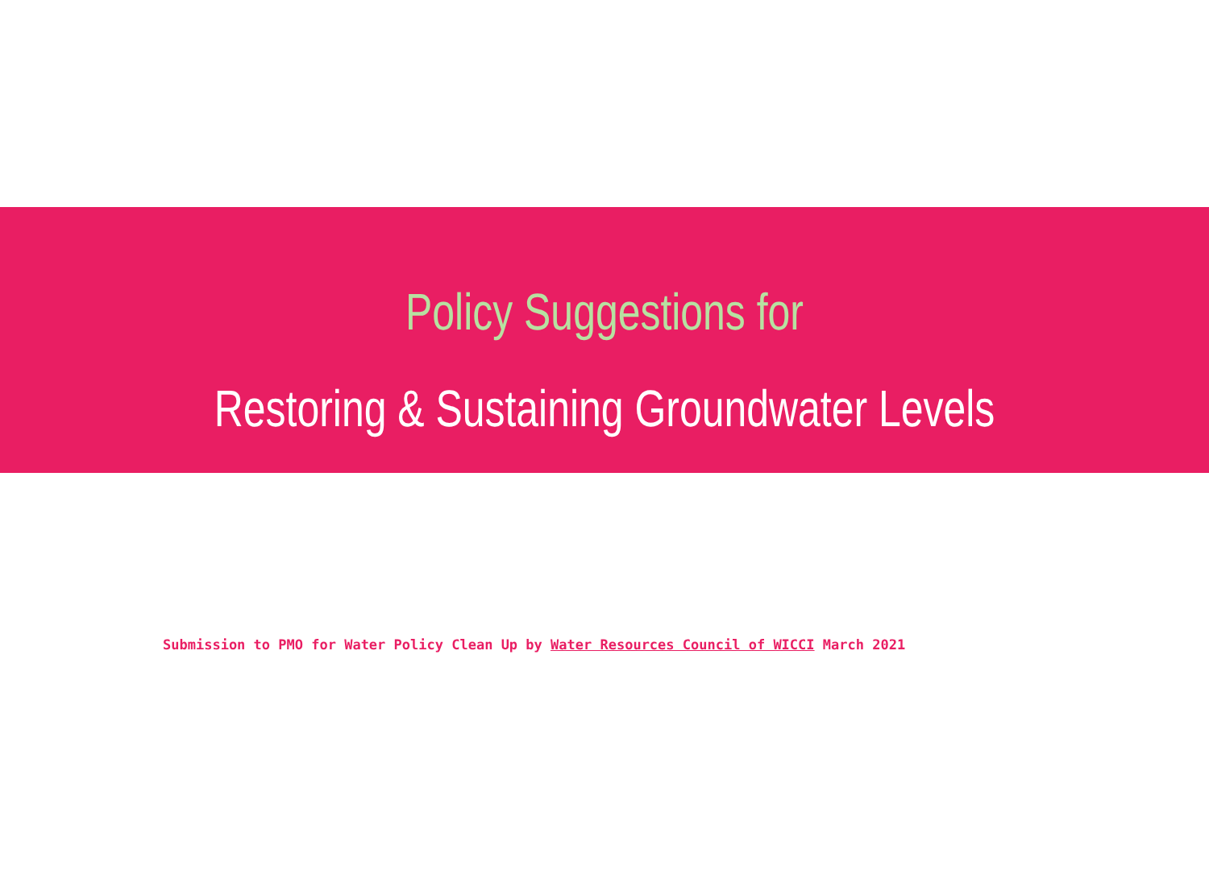Policy Suggestions for
Restoring & Sustaining Groundwater Levels
Submission to PMO for Water Policy Clean Up by Water Resources Council of WICCI March 2021